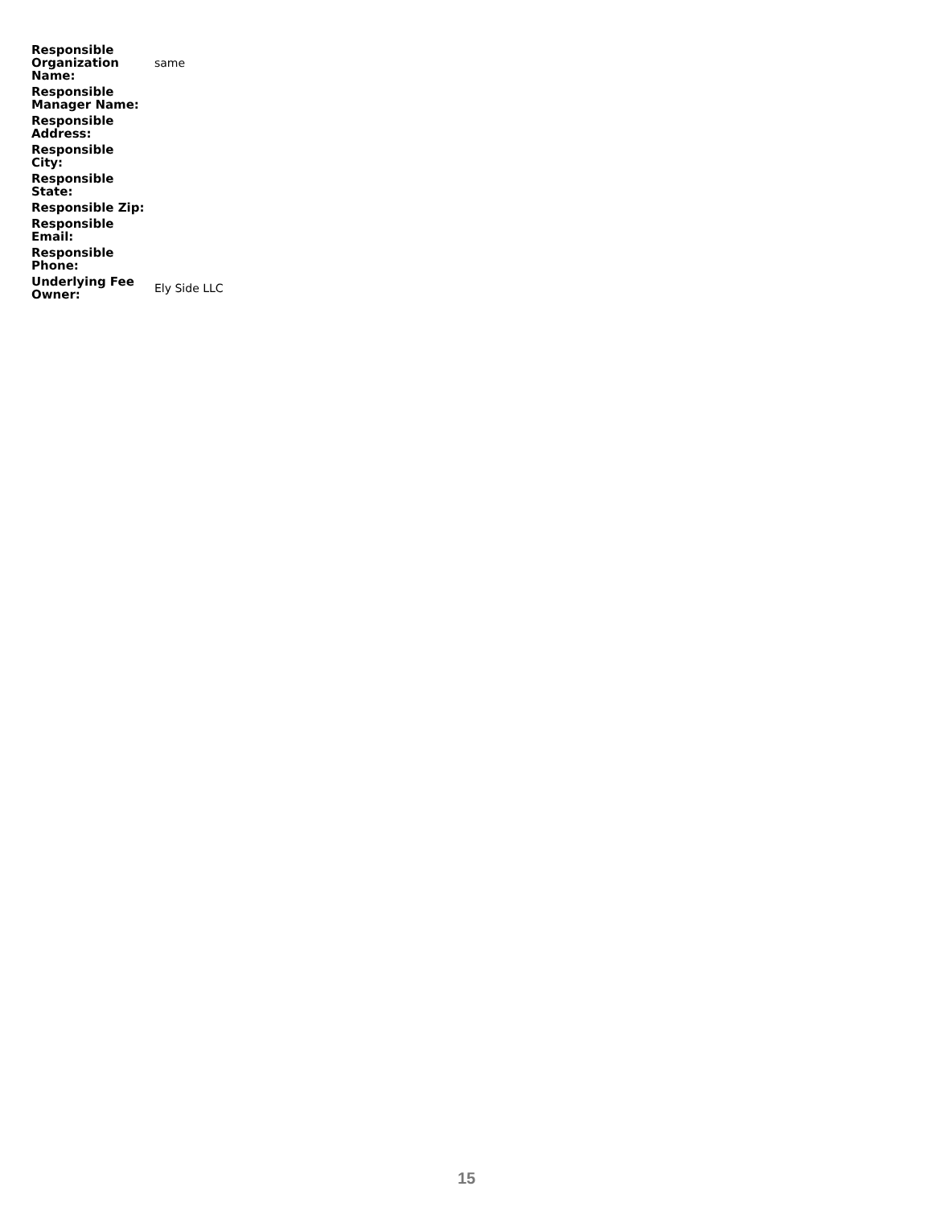| Responsible Organization Name: | same |
| Responsible Manager Name: | |
| Responsible Address: | |
| Responsible City: | |
| Responsible State: | |
| Responsible Zip: | |
| Responsible Email: | |
| Responsible Phone: | |
| Underlying Fee Owner: | Ely Side LLC |
15